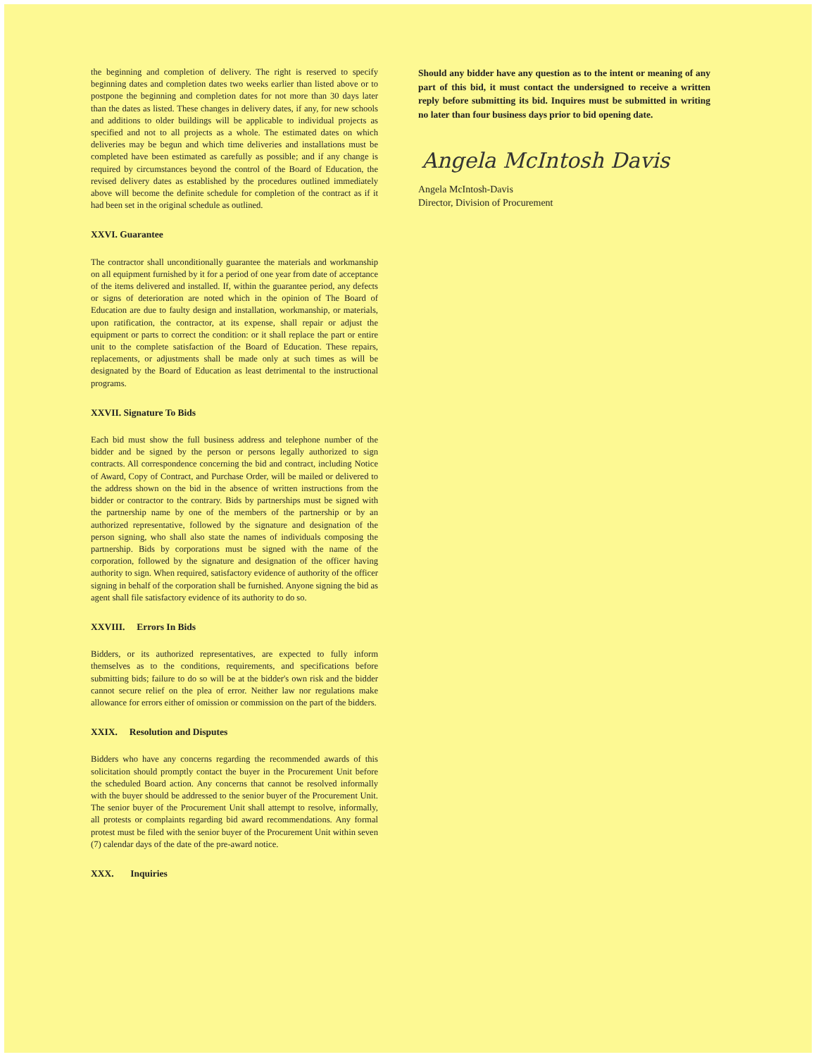the beginning and completion of delivery. The right is reserved to specify beginning dates and completion dates two weeks earlier than listed above or to postpone the beginning and completion dates for not more than 30 days later than the dates as listed. These changes in delivery dates, if any, for new schools and additions to older buildings will be applicable to individual projects as specified and not to all projects as a whole. The estimated dates on which deliveries may be begun and which time deliveries and installations must be completed have been estimated as carefully as possible; and if any change is required by circumstances beyond the control of the Board of Education, the revised delivery dates as established by the procedures outlined immediately above will become the definite schedule for completion of the contract as if it had been set in the original schedule as outlined.
XXVI. Guarantee
The contractor shall unconditionally guarantee the materials and workmanship on all equipment furnished by it for a period of one year from date of acceptance of the items delivered and installed. If, within the guarantee period, any defects or signs of deterioration are noted which in the opinion of The Board of Education are due to faulty design and installation, workmanship, or materials, upon ratification, the contractor, at its expense, shall repair or adjust the equipment or parts to correct the condition: or it shall replace the part or entire unit to the complete satisfaction of the Board of Education. These repairs, replacements, or adjustments shall be made only at such times as will be designated by the Board of Education as least detrimental to the instructional programs.
XXVII. Signature To Bids
Each bid must show the full business address and telephone number of the bidder and be signed by the person or persons legally authorized to sign contracts. All correspondence concerning the bid and contract, including Notice of Award, Copy of Contract, and Purchase Order, will be mailed or delivered to the address shown on the bid in the absence of written instructions from the bidder or contractor to the contrary. Bids by partnerships must be signed with the partnership name by one of the members of the partnership or by an authorized representative, followed by the signature and designation of the person signing, who shall also state the names of individuals composing the partnership. Bids by corporations must be signed with the name of the corporation, followed by the signature and designation of the officer having authority to sign. When required, satisfactory evidence of authority of the officer signing in behalf of the corporation shall be furnished. Anyone signing the bid as agent shall file satisfactory evidence of its authority to do so.
XXVIII. Errors In Bids
Bidders, or its authorized representatives, are expected to fully inform themselves as to the conditions, requirements, and specifications before submitting bids; failure to do so will be at the bidder's own risk and the bidder cannot secure relief on the plea of error. Neither law nor regulations make allowance for errors either of omission or commission on the part of the bidders.
XXIX. Resolution and Disputes
Bidders who have any concerns regarding the recommended awards of this solicitation should promptly contact the buyer in the Procurement Unit before the scheduled Board action. Any concerns that cannot be resolved informally with the buyer should be addressed to the senior buyer of the Procurement Unit. The senior buyer of the Procurement Unit shall attempt to resolve, informally, all protests or complaints regarding bid award recommendations. Any formal protest must be filed with the senior buyer of the Procurement Unit within seven (7) calendar days of the date of the pre-award notice.
XXX. Inquiries
Should any bidder have any question as to the intent or meaning of any part of this bid, it must contact the undersigned to receive a written reply before submitting its bid. Inquires must be submitted in writing no later than four business days prior to bid opening date.
Angela McIntosh Davis
Angela McIntosh-Davis
Director, Division of Procurement